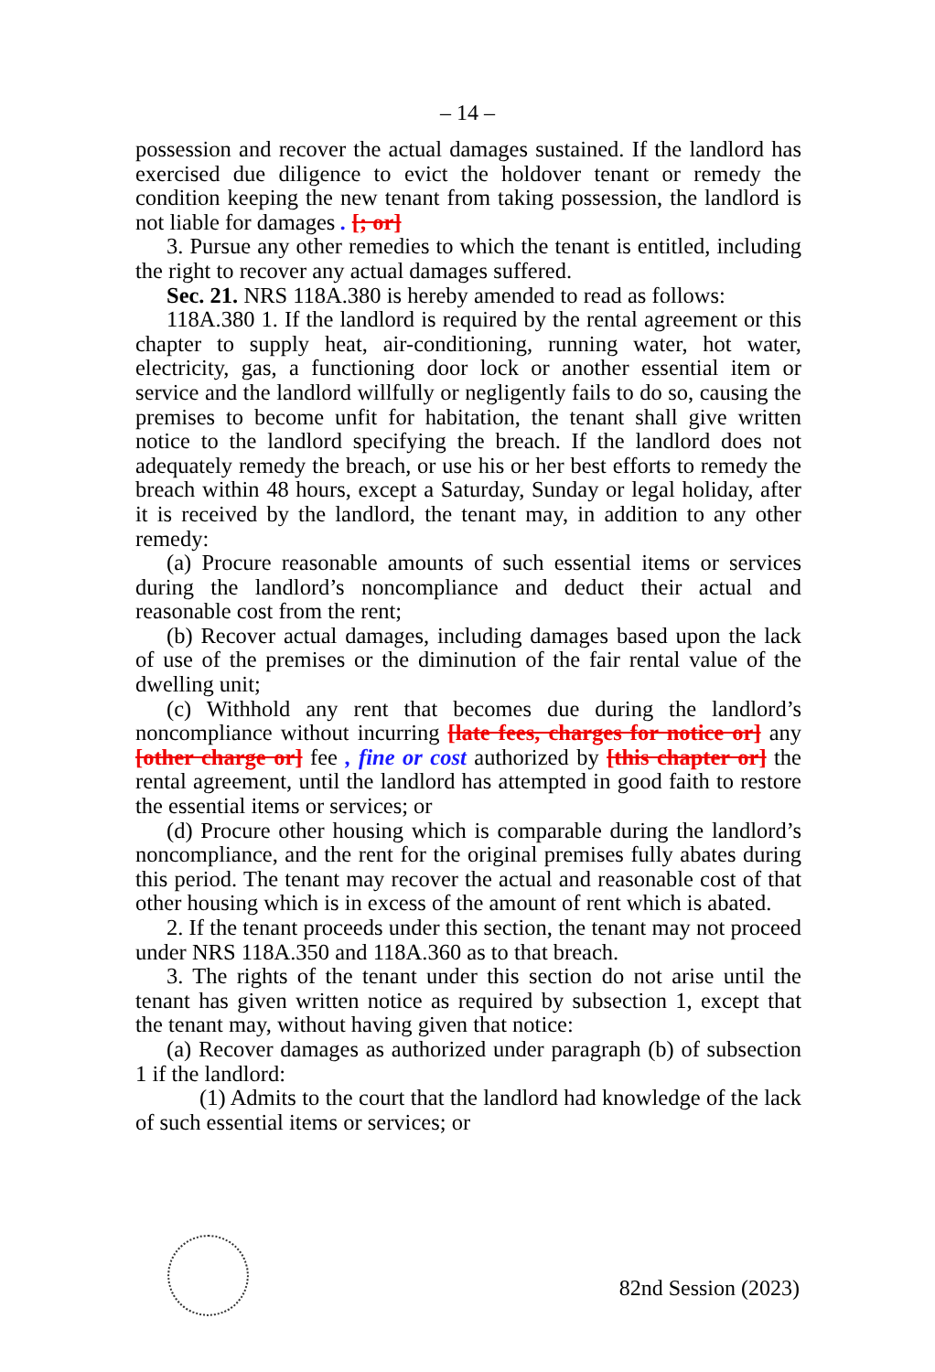– 14 –
possession and recover the actual damages sustained. If the landlord has exercised due diligence to evict the holdover tenant or remedy the condition keeping the new tenant from taking possession, the landlord is not liable for damages . [; or]
3. Pursue any other remedies to which the tenant is entitled, including the right to recover any actual damages suffered.
Sec. 21. NRS 118A.380 is hereby amended to read as follows:
118A.380 1. If the landlord is required by the rental agreement or this chapter to supply heat, air-conditioning, running water, hot water, electricity, gas, a functioning door lock or another essential item or service and the landlord willfully or negligently fails to do so, causing the premises to become unfit for habitation, the tenant shall give written notice to the landlord specifying the breach. If the landlord does not adequately remedy the breach, or use his or her best efforts to remedy the breach within 48 hours, except a Saturday, Sunday or legal holiday, after it is received by the landlord, the tenant may, in addition to any other remedy:
(a) Procure reasonable amounts of such essential items or services during the landlord’s noncompliance and deduct their actual and reasonable cost from the rent;
(b) Recover actual damages, including damages based upon the lack of use of the premises or the diminution of the fair rental value of the dwelling unit;
(c) Withhold any rent that becomes due during the landlord’s noncompliance without incurring [late fees, charges for notice or] any [other charge or] fee , fine or cost authorized by [this chapter or] the rental agreement, until the landlord has attempted in good faith to restore the essential items or services; or
(d) Procure other housing which is comparable during the landlord’s noncompliance, and the rent for the original premises fully abates during this period. The tenant may recover the actual and reasonable cost of that other housing which is in excess of the amount of rent which is abated.
2. If the tenant proceeds under this section, the tenant may not proceed under NRS 118A.350 and 118A.360 as to that breach.
3. The rights of the tenant under this section do not arise until the tenant has given written notice as required by subsection 1, except that the tenant may, without having given that notice:
(a) Recover damages as authorized under paragraph (b) of subsection 1 if the landlord:
(1) Admits to the court that the landlord had knowledge of the lack of such essential items or services; or
82nd Session (2023)